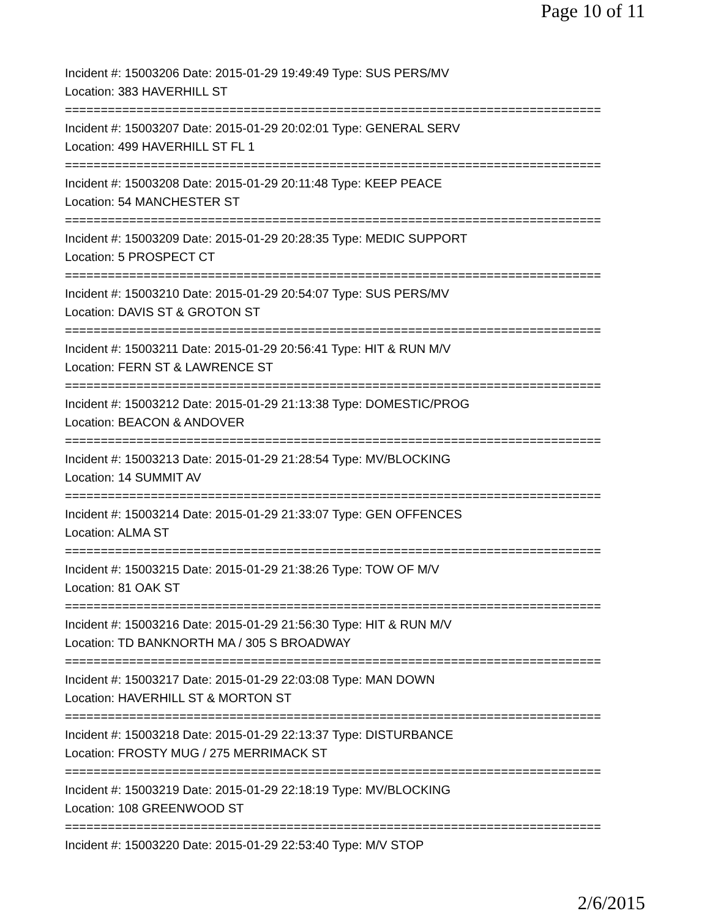Page 10 of 11
Incident #: 15003206 Date: 2015-01-29 19:49:49 Type: SUS PERS/MV
Location: 383 HAVERHILL ST
===========================================================================
Incident #: 15003207 Date: 2015-01-29 20:02:01 Type: GENERAL SERV
Location: 499 HAVERHILL ST FL 1
===========================================================================
Incident #: 15003208 Date: 2015-01-29 20:11:48 Type: KEEP PEACE
Location: 54 MANCHESTER ST
===========================================================================
Incident #: 15003209 Date: 2015-01-29 20:28:35 Type: MEDIC SUPPORT
Location: 5 PROSPECT CT
===========================================================================
Incident #: 15003210 Date: 2015-01-29 20:54:07 Type: SUS PERS/MV
Location: DAVIS ST & GROTON ST
===========================================================================
Incident #: 15003211 Date: 2015-01-29 20:56:41 Type: HIT & RUN M/V
Location: FERN ST & LAWRENCE ST
===========================================================================
Incident #: 15003212 Date: 2015-01-29 21:13:38 Type: DOMESTIC/PROG
Location: BEACON & ANDOVER
===========================================================================
Incident #: 15003213 Date: 2015-01-29 21:28:54 Type: MV/BLOCKING
Location: 14 SUMMIT AV
===========================================================================
Incident #: 15003214 Date: 2015-01-29 21:33:07 Type: GEN OFFENCES
Location: ALMA ST
===========================================================================
Incident #: 15003215 Date: 2015-01-29 21:38:26 Type: TOW OF M/V
Location: 81 OAK ST
===========================================================================
Incident #: 15003216 Date: 2015-01-29 21:56:30 Type: HIT & RUN M/V
Location: TD BANKNORTH MA / 305 S BROADWAY
===========================================================================
Incident #: 15003217 Date: 2015-01-29 22:03:08 Type: MAN DOWN
Location: HAVERHILL ST & MORTON ST
===========================================================================
Incident #: 15003218 Date: 2015-01-29 22:13:37 Type: DISTURBANCE
Location: FROSTY MUG / 275 MERRIMACK ST
===========================================================================
Incident #: 15003219 Date: 2015-01-29 22:18:19 Type: MV/BLOCKING
Location: 108 GREENWOOD ST
===========================================================================
Incident #: 15003220 Date: 2015-01-29 22:53:40 Type: M/V STOP
2/6/2015